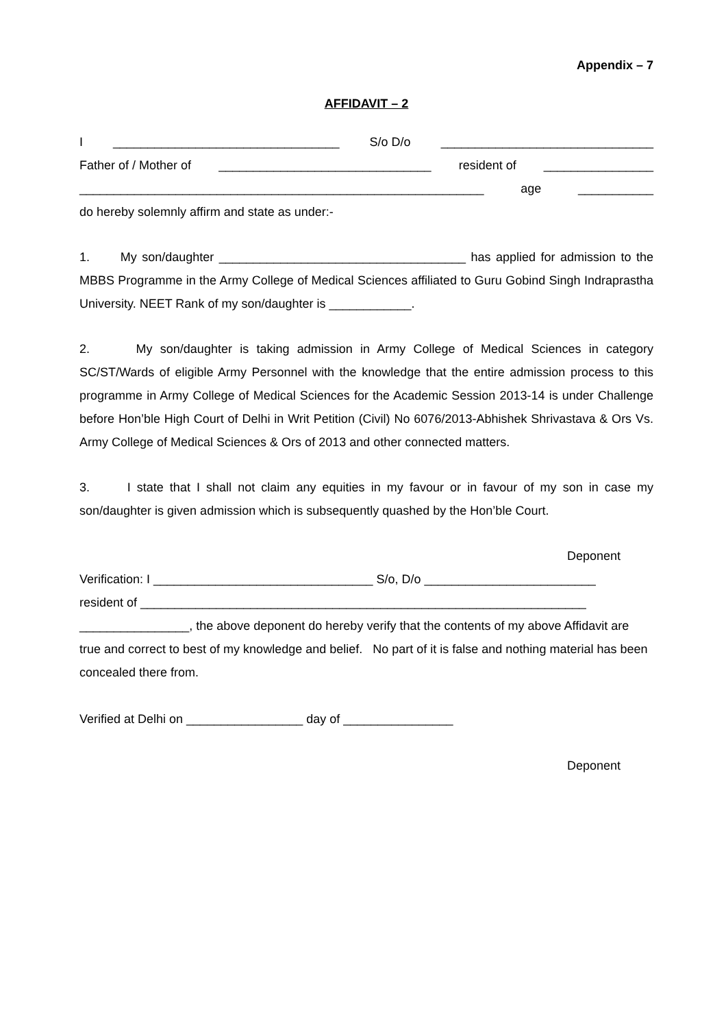Appendix – 7
AFFIDAVIT – 2
I _________________________________ S/o D/o _______________________________
Father of / Mother of _______________________________ resident of ________________
___________________________________________________________ age ___________
do hereby solemnly affirm and state as under:-
1. My son/daughter ____________________________________ has applied for admission to the MBBS Programme in the Army College of Medical Sciences affiliated to Guru Gobind Singh Indraprastha University. NEET Rank of my son/daughter is ____________.
2. My son/daughter is taking admission in Army College of Medical Sciences in category SC/ST/Wards of eligible Army Personnel with the knowledge that the entire admission process to this programme in Army College of Medical Sciences for the Academic Session 2013-14 is under Challenge before Hon’ble High Court of Delhi in Writ Petition (Civil) No 6076/2013-Abhishek Shrivastava & Ors Vs. Army College of Medical Sciences & Ors of 2013 and other connected matters.
3. I state that I shall not claim any equities in my favour or in favour of my son in case my son/daughter is given admission which is subsequently quashed by the Hon’ble Court.
Deponent
Verification: I ________________________________ S/o, D/o _________________________
resident of _________________________________________________________________
________________, the above deponent do hereby verify that the contents of my above Affidavit are true and correct to best of my knowledge and belief. No part of it is false and nothing material has been concealed there from.
Verified at Delhi on _________________ day of ________________
Deponent